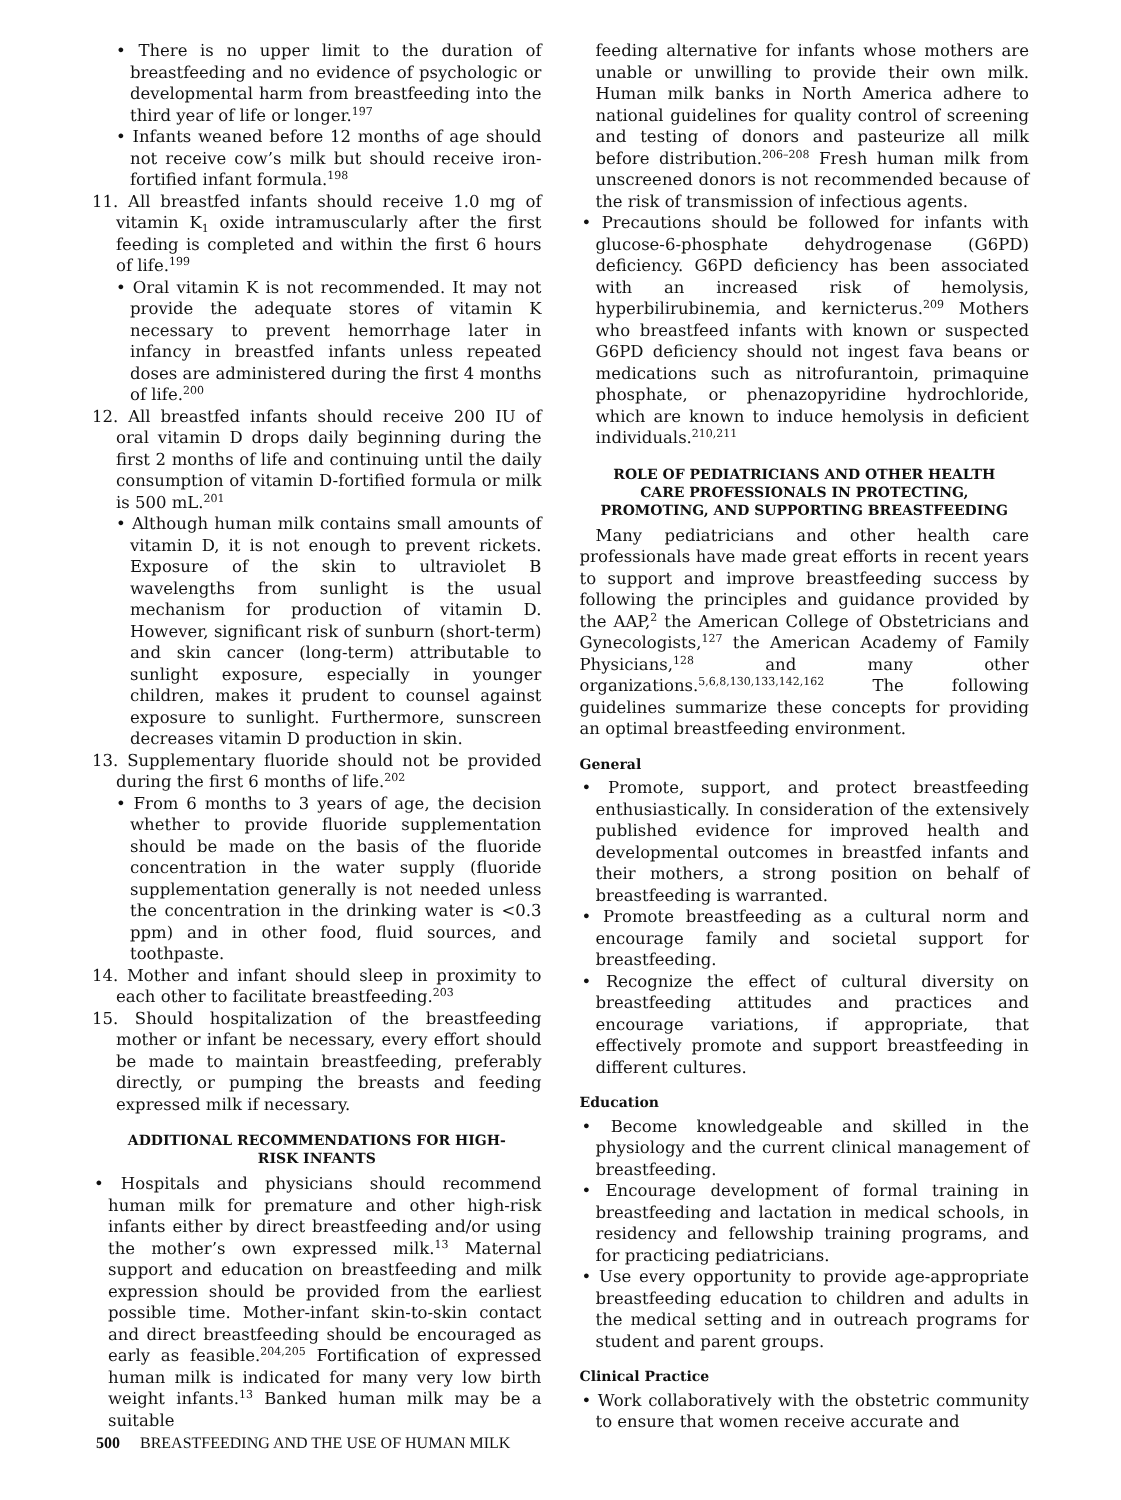• There is no upper limit to the duration of breastfeeding and no evidence of psychologic or developmental harm from breastfeeding into the third year of life or longer.<sup>197</sup>
• Infants weaned before 12 months of age should not receive cow’s milk but should receive iron-fortified infant formula.<sup>198</sup>
11. All breastfed infants should receive 1.0 mg of vitamin K<sub>1</sub> oxide intramuscularly after the first feeding is completed and within the first 6 hours of life.<sup>199</sup>
• Oral vitamin K is not recommended. It may not provide the adequate stores of vitamin K necessary to prevent hemorrhage later in infancy in breastfed infants unless repeated doses are administered during the first 4 months of life.<sup>200</sup>
12. All breastfed infants should receive 200 IU of oral vitamin D drops daily beginning during the first 2 months of life and continuing until the daily consumption of vitamin D-fortified formula or milk is 500 mL.<sup>201</sup>
• Although human milk contains small amounts of vitamin D, it is not enough to prevent rickets. Exposure of the skin to ultraviolet B wavelengths from sunlight is the usual mechanism for production of vitamin D. However, significant risk of sunburn (short-term) and skin cancer (long-term) attributable to sunlight exposure, especially in younger children, makes it prudent to counsel against exposure to sunlight. Furthermore, sunscreen decreases vitamin D production in skin.
13. Supplementary fluoride should not be provided during the first 6 months of life.<sup>202</sup>
• From 6 months to 3 years of age, the decision whether to provide fluoride supplementation should be made on the basis of the fluoride concentration in the water supply (fluoride supplementation generally is not needed unless the concentration in the drinking water is <0.3 ppm) and in other food, fluid sources, and toothpaste.
14. Mother and infant should sleep in proximity to each other to facilitate breastfeeding.<sup>203</sup>
15. Should hospitalization of the breastfeeding mother or infant be necessary, every effort should be made to maintain breastfeeding, preferably directly, or pumping the breasts and feeding expressed milk if necessary.
ADDITIONAL RECOMMENDATIONS FOR HIGH-RISK INFANTS
• Hospitals and physicians should recommend human milk for premature and other high-risk infants either by direct breastfeeding and/or using the mother’s own expressed milk.<sup>13</sup> Maternal support and education on breastfeeding and milk expression should be provided from the earliest possible time. Mother-infant skin-to-skin contact and direct breastfeeding should be encouraged as early as feasible.<sup>204,205</sup> Fortification of expressed human milk is indicated for many very low birth weight infants.<sup>13</sup> Banked human milk may be a suitable
feeding alternative for infants whose mothers are unable or unwilling to provide their own milk. Human milk banks in North America adhere to national guidelines for quality control of screening and testing of donors and pasteurize all milk before distribution.<sup>206–208</sup> Fresh human milk from unscreened donors is not recommended because of the risk of transmission of infectious agents.
• Precautions should be followed for infants with glucose-6-phosphate dehydrogenase (G6PD) deficiency. G6PD deficiency has been associated with an increased risk of hemolysis, hyperbilirubinemia, and kernicterus.<sup>209</sup> Mothers who breastfeed infants with known or suspected G6PD deficiency should not ingest fava beans or medications such as nitrofurantoin, primaquine phosphate, or phenazopyridine hydrochloride, which are known to induce hemolysis in deficient individuals.<sup>210,211</sup>
ROLE OF PEDIATRICIANS AND OTHER HEALTH CARE PROFESSIONALS IN PROTECTING, PROMOTING, AND SUPPORTING BREASTFEEDING
Many pediatricians and other health care professionals have made great efforts in recent years to support and improve breastfeeding success by following the principles and guidance provided by the AAP,<sup>2</sup> the American College of Obstetricians and Gynecologists,<sup>127</sup> the American Academy of Family Physicians,<sup>128</sup> and many other organizations.<sup>5,6,8,130,133,142,162</sup> The following guidelines summarize these concepts for providing an optimal breastfeeding environment.
General
• Promote, support, and protect breastfeeding enthusiastically. In consideration of the extensively published evidence for improved health and developmental outcomes in breastfed infants and their mothers, a strong position on behalf of breastfeeding is warranted.
• Promote breastfeeding as a cultural norm and encourage family and societal support for breastfeeding.
• Recognize the effect of cultural diversity on breastfeeding attitudes and practices and encourage variations, if appropriate, that effectively promote and support breastfeeding in different cultures.
Education
• Become knowledgeable and skilled in the physiology and the current clinical management of breastfeeding.
• Encourage development of formal training in breastfeeding and lactation in medical schools, in residency and fellowship training programs, and for practicing pediatricians.
• Use every opportunity to provide age-appropriate breastfeeding education to children and adults in the medical setting and in outreach programs for student and parent groups.
Clinical Practice
• Work collaboratively with the obstetric community to ensure that women receive accurate and
500 BREASTFEEDING AND THE USE OF HUMAN MILK